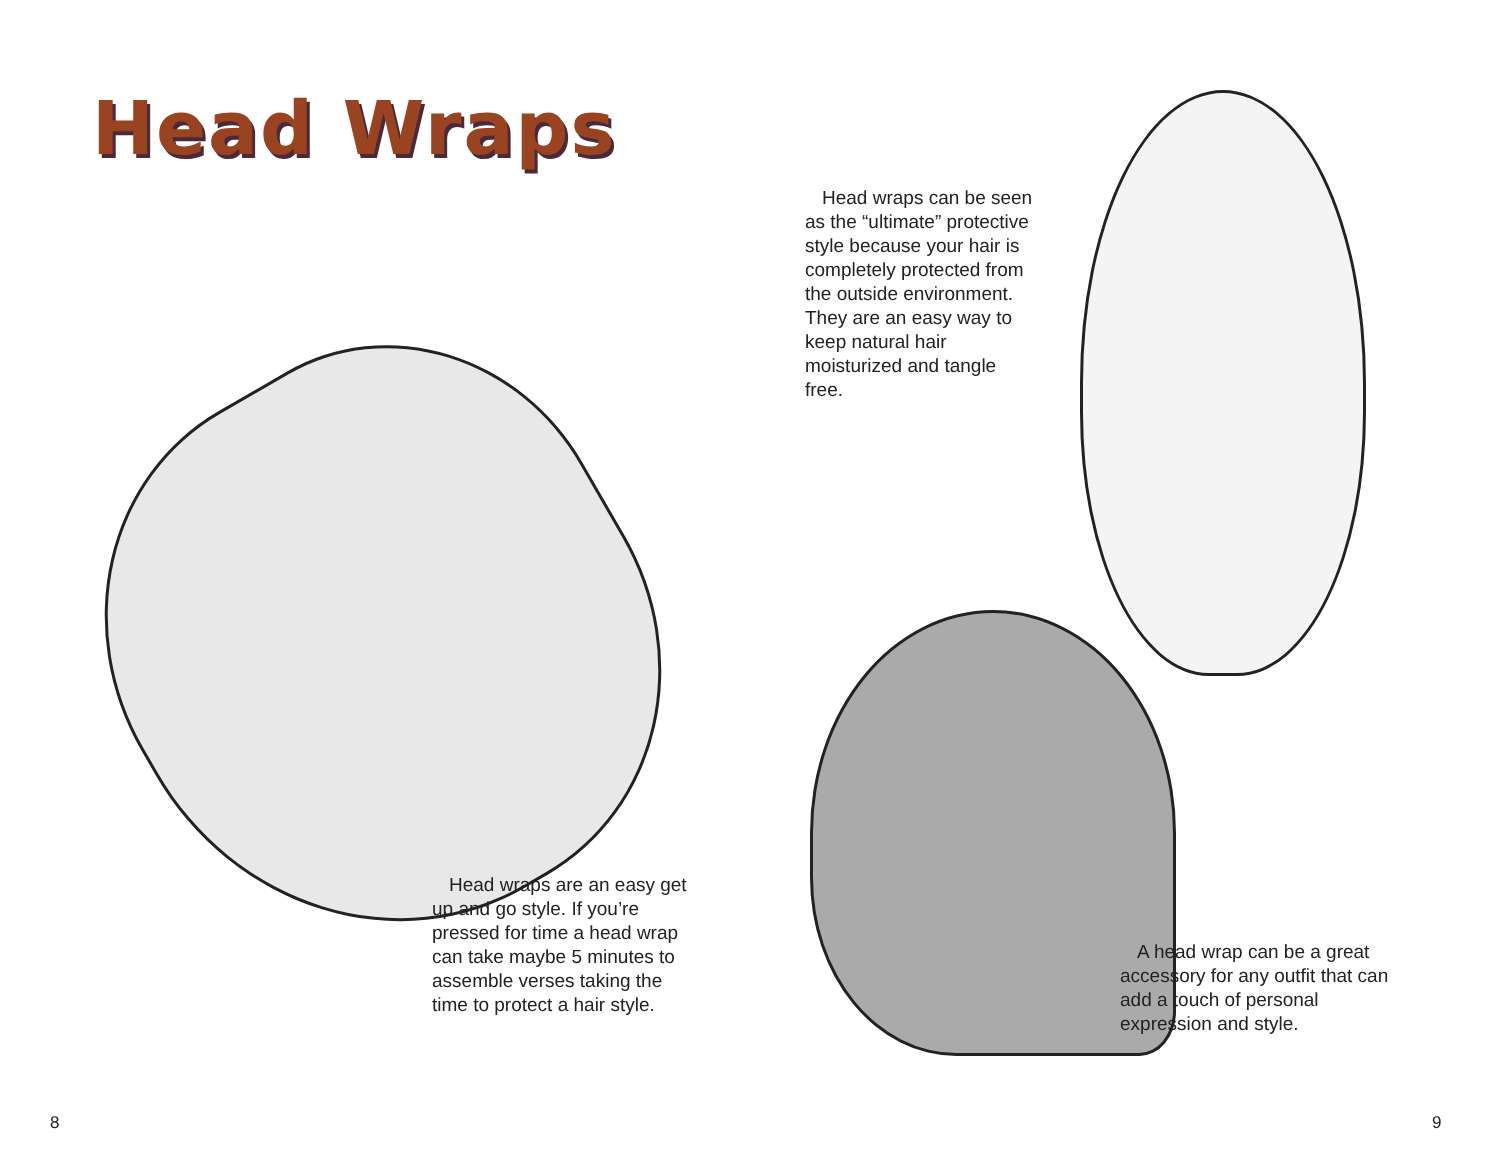Head Wraps
Head wraps can be seen as the “ultimate” protective style because your hair is completely protected from the outside environment. They are an easy way to keep natural hair moisturized and tangle free.
Head wraps are an easy get up and go style. If you’re pressed for time a head wrap can take maybe 5 minutes to assemble verses taking the time to protect a hair style.
A head wrap can be a great accessory for any outfit that can add a touch of personal expression and style.
8 9